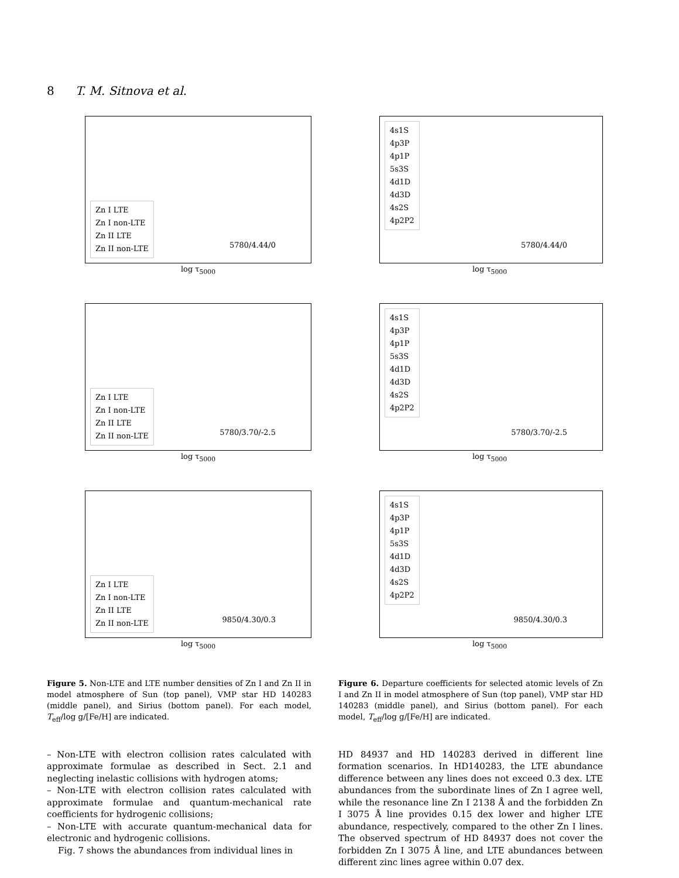8 T. M. Sitnova et al.
Zn I LTE
Zn I non-LTE
Zn II LTE
Zn II non-LTE
5780/4.44/0
log τ<sub>5000</sub>
Zn I LTE
Zn I non-LTE
Zn II LTE
Zn II non-LTE
5780/3.70/-2.5
log τ<sub>5000</sub>
Zn I LTE
Zn I non-LTE
Zn II LTE
Zn II non-LTE
9850/4.30/0.3
log τ<sub>5000</sub>
Figure 5. Non-LTE and LTE number densities of Zn I and Zn II in model atmosphere of Sun (top panel), VMP star HD 140283 (middle panel), and Sirius (bottom panel). For each model, T<sub>eff</sub>/log g/[Fe/H] are indicated.
– Non-LTE with electron collision rates calculated with approximate formulae as described in Sect. 2.1 and neglecting inelastic collisions with hydrogen atoms;
– Non-LTE with electron collision rates calculated with approximate formulae and quantum-mechanical rate coefficients for hydrogenic collisions;
– Non-LTE with accurate quantum-mechanical data for electronic and hydrogenic collisions.
Fig. 7 shows the abundances from individual lines in
4s1S
4p3P
4p1P
5s3S
4d1D
4d3D
4s2S
4p2P2
5780/4.44/0
log τ<sub>5000</sub>
4s1S
4p3P
4p1P
5s3S
4d1D
4d3D
4s2S
4p2P2
5780/3.70/-2.5
log τ<sub>5000</sub>
4s1S
4p3P
4p1P
5s3S
4d1D
4d3D
4s2S
4p2P2
9850/4.30/0.3
log τ<sub>5000</sub>
Figure 6. Departure coefficients for selected atomic levels of Zn I and Zn II in model atmosphere of Sun (top panel), VMP star HD 140283 (middle panel), and Sirius (bottom panel). For each model, T<sub>eff</sub>/log g/[Fe/H] are indicated.
HD 84937 and HD 140283 derived in different line formation scenarios. In HD140283, the LTE abundance difference between any lines does not exceed 0.3 dex. LTE abundances from the subordinate lines of Zn I agree well, while the resonance line Zn I 2138 Å and the forbidden Zn I 3075 Å line provides 0.15 dex lower and higher LTE abundance, respectively, compared to the other Zn I lines. The observed spectrum of HD 84937 does not cover the forbidden Zn I 3075 Å line, and LTE abundances between different zinc lines agree within 0.07 dex.